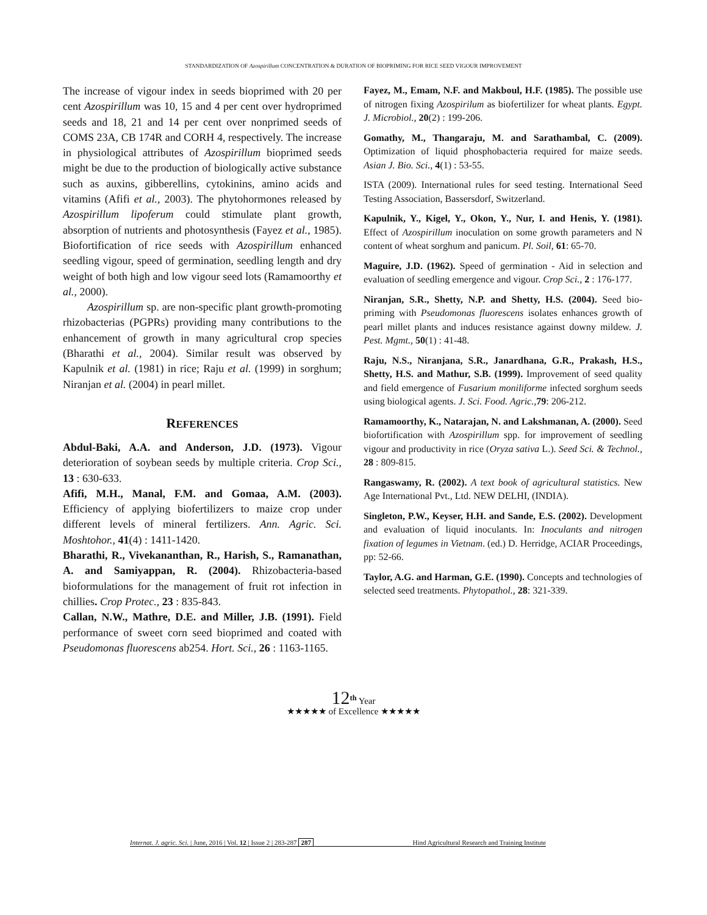STANDARDIZATION OF Azospirillum CONCENTRATION & DURATION OF BIOPRIMING FOR RICE SEED VIGOUR IMPROVEMENT
The increase of vigour index in seeds bioprimed with 20 per cent Azospirillum was 10, 15 and 4 per cent over hydroprimed seeds and 18, 21 and 14 per cent over nonprimed seeds of COMS 23A, CB 174R and CORH 4, respectively. The increase in physiological attributes of Azospirillum bioprimed seeds might be due to the production of biologically active substance such as auxins, gibberellins, cytokinins, amino acids and vitamins (Afifi et al., 2003). The phytohormones released by Azospirillum lipoferum could stimulate plant growth, absorption of nutrients and photosynthesis (Fayez et al., 1985). Biofortification of rice seeds with Azospirillum enhanced seedling vigour, speed of germination, seedling length and dry weight of both high and low vigour seed lots (Ramamoorthy et al., 2000).
Azospirillum sp. are non-specific plant growth-promoting rhizobacterias (PGPRs) providing many contributions to the enhancement of growth in many agricultural crop species (Bharathi et al., 2004). Similar result was observed by Kapulnik et al. (1981) in rice; Raju et al. (1999) in sorghum; Niranjan et al. (2004) in pearl millet.
REFERENCES
Abdul-Baki, A.A. and Anderson, J.D. (1973). Vigour deterioration of soybean seeds by multiple criteria. Crop Sci., 13 : 630-633.
Afifi, M.H., Manal, F.M. and Gomaa, A.M. (2003). Efficiency of applying biofertilizers to maize crop under different levels of mineral fertilizers. Ann. Agric. Sci. Moshtohor., 41(4) : 1411-1420.
Bharathi, R., Vivekananthan, R., Harish, S., Ramanathan, A. and Samiyappan, R. (2004). Rhizobacteria-based bioformulations for the management of fruit rot infection in chillies. Crop Protec., 23 : 835-843.
Callan, N.W., Mathre, D.E. and Miller, J.B. (1991). Field performance of sweet corn seed bioprimed and coated with Pseudomonas fluorescens ab254. Hort. Sci., 26 : 1163-1165.
Fayez, M., Emam, N.F. and Makboul, H.F. (1985). The possible use of nitrogen fixing Azospirilum as biofertilizer for wheat plants. Egypt. J. Microbiol., 20(2) : 199-206.
Gomathy, M., Thangaraju, M. and Sarathambal, C. (2009). Optimization of liquid phosphobacteria required for maize seeds. Asian J. Bio. Sci., 4(1) : 53-55.
ISTA (2009). International rules for seed testing. International Seed Testing Association, Bassersdorf, Switzerland.
Kapulnik, Y., Kigel, Y., Okon, Y., Nur, I. and Henis, Y. (1981). Effect of Azospirillum inoculation on some growth parameters and N content of wheat sorghum and panicum. Pl. Soil, 61: 65-70.
Maguire, J.D. (1962). Speed of germination - Aid in selection and evaluation of seedling emergence and vigour. Crop Sci., 2 : 176-177.
Niranjan, S.R., Shetty, N.P. and Shetty, H.S. (2004). Seed bio-priming with Pseudomonas fluorescens isolates enhances growth of pearl millet plants and induces resistance against downy mildew. J. Pest. Mgmt., 50(1) : 41-48.
Raju, N.S., Niranjana, S.R., Janardhana, G.R., Prakash, H.S., Shetty, H.S. and Mathur, S.B. (1999). Improvement of seed quality and field emergence of Fusarium moniliforme infected sorghum seeds using biological agents. J. Sci. Food. Agric., 79: 206-212.
Ramamoorthy, K., Natarajan, N. and Lakshmanan, A. (2000). Seed biofortification with Azospirillum spp. for improvement of seedling vigour and productivity in rice (Oryza sativa L.). Seed Sci. & Technol., 28 : 809-815.
Rangaswamy, R. (2002). A text book of agricultural statistics. New Age International Pvt., Ltd. NEW DELHI, (INDIA).
Singleton, P.W., Keyser, H.H. and Sande, E.S. (2002). Development and evaluation of liquid inoculants. In: Inoculants and nitrogen fixation of legumes in Vietnam. (ed.) D. Herridge, ACIAR Proceedings, pp: 52-66.
Taylor, A.G. and Harman, G.E. (1990). Concepts and technologies of selected seed treatments. Phytopathol., 28: 321-339.
12<sup>th</sup> Year
★★★★★ of Excellence ★★★★★
Internat. J. agric. Sci. | June, 2016 | Vol. 12 | Issue 2 | 283-287 287 Hind Agricultural Research and Training Institute